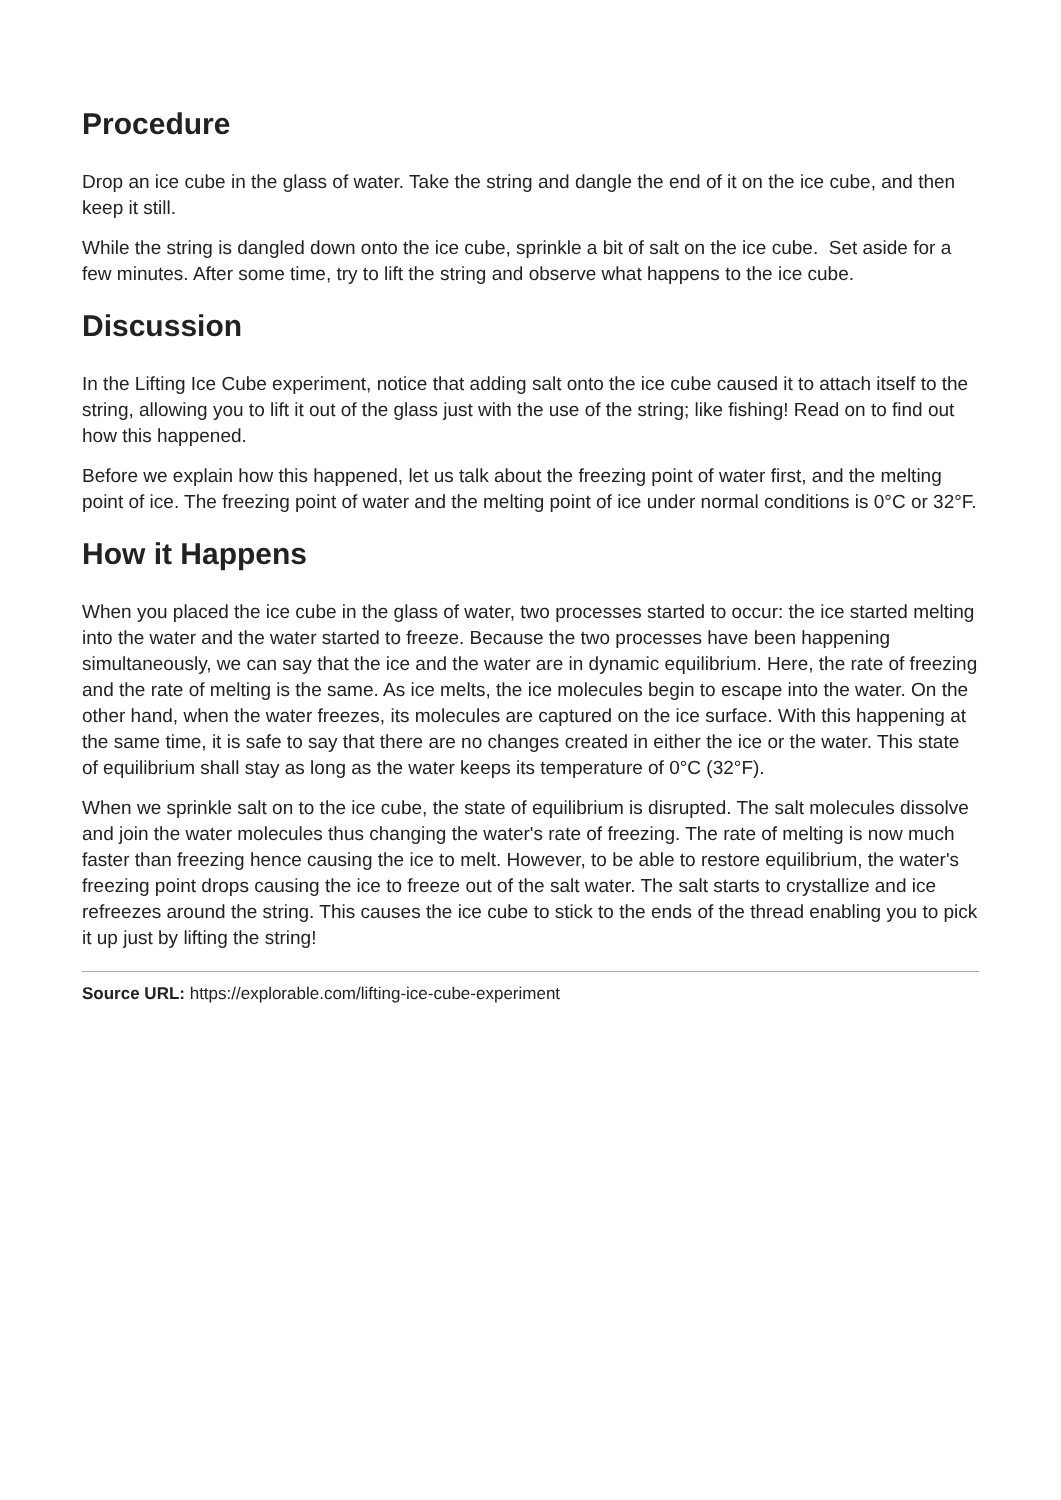Procedure
Drop an ice cube in the glass of water. Take the string and dangle the end of it on the ice cube, and then keep it still.
While the string is dangled down onto the ice cube, sprinkle a bit of salt on the ice cube. Set aside for a few minutes. After some time, try to lift the string and observe what happens to the ice cube.
Discussion
In the Lifting Ice Cube experiment, notice that adding salt onto the ice cube caused it to attach itself to the string, allowing you to lift it out of the glass just with the use of the string; like fishing! Read on to find out how this happened.
Before we explain how this happened, let us talk about the freezing point of water first, and the melting point of ice. The freezing point of water and the melting point of ice under normal conditions is 0°C or 32°F.
How it Happens
When you placed the ice cube in the glass of water, two processes started to occur: the ice started melting into the water and the water started to freeze. Because the two processes have been happening simultaneously, we can say that the ice and the water are in dynamic equilibrium. Here, the rate of freezing and the rate of melting is the same. As ice melts, the ice molecules begin to escape into the water. On the other hand, when the water freezes, its molecules are captured on the ice surface. With this happening at the same time, it is safe to say that there are no changes created in either the ice or the water. This state of equilibrium shall stay as long as the water keeps its temperature of 0°C (32°F).
When we sprinkle salt on to the ice cube, the state of equilibrium is disrupted. The salt molecules dissolve and join the water molecules thus changing the water's rate of freezing. The rate of melting is now much faster than freezing hence causing the ice to melt. However, to be able to restore equilibrium, the water's freezing point drops causing the ice to freeze out of the salt water. The salt starts to crystallize and ice refreezes around the string. This causes the ice cube to stick to the ends of the thread enabling you to pick it up just by lifting the string!
Source URL: https://explorable.com/lifting-ice-cube-experiment